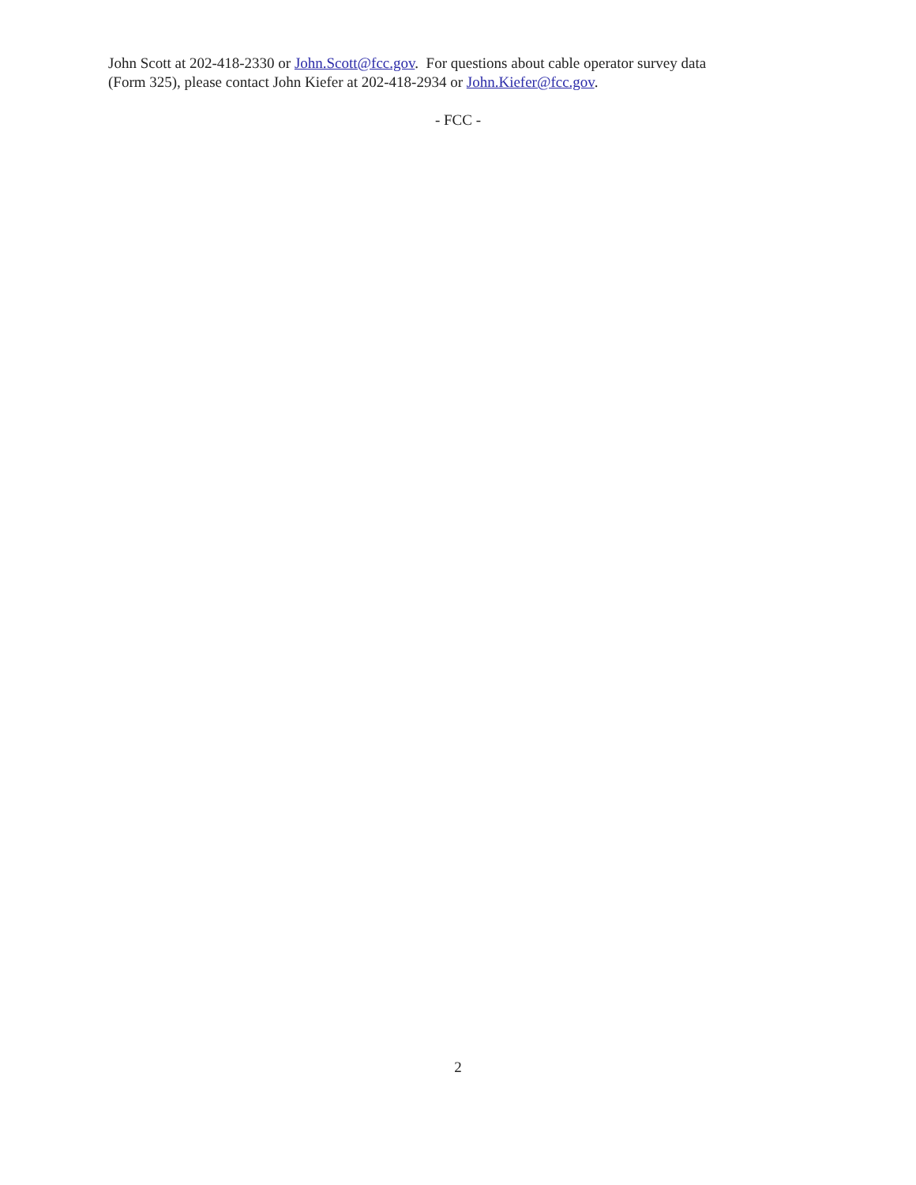John Scott at 202-418-2330 or John.Scott@fcc.gov. For questions about cable operator survey data
(Form 325), please contact John Kiefer at 202-418-2934 or John.Kiefer@fcc.gov.
- FCC -
2